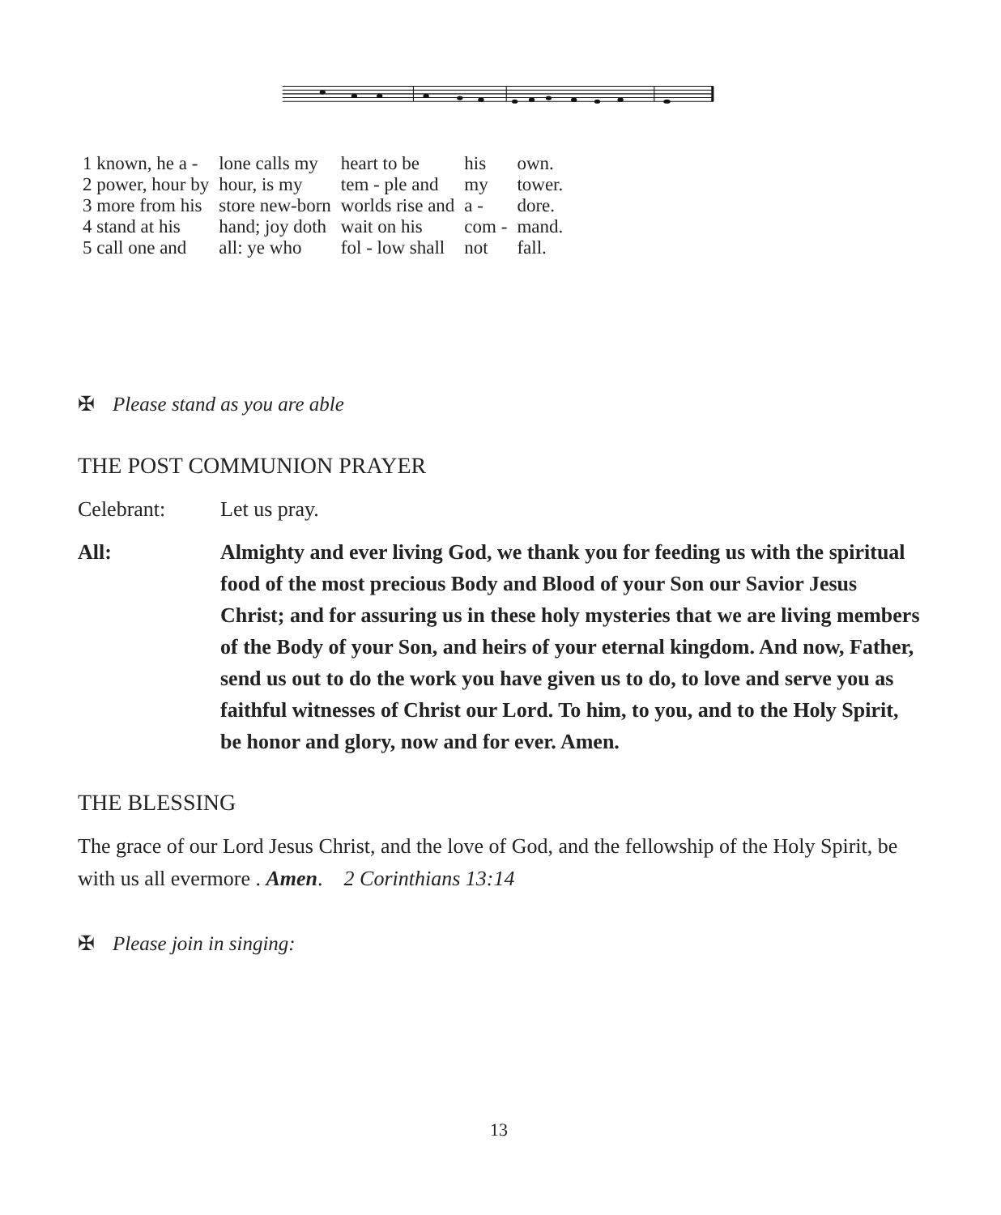| 1 known, he a - | lone calls my | heart to be | his | own. |
| 2 power, hour by | hour, is my | tem - ple and | my | tower. |
| 3 more from his | store new-born | worlds rise and | a - | dore. |
| 4 stand at his | hand; joy doth | wait on his | com - | mand. |
| 5 call one and | all: ye who | fol - low shall | not | fall. |
✠ Please stand as you are able
THE POST COMMUNION PRAYER
Celebrant: Let us pray.
All: Almighty and ever living God, we thank you for feeding us with the spiritual food of the most precious Body and Blood of your Son our Savior Jesus Christ; and for assuring us in these holy mysteries that we are living members of the Body of your Son, and heirs of your eternal kingdom. And now, Father, send us out to do the work you have given us to do, to love and serve you as faithful witnesses of Christ our Lord. To him, to you, and to the Holy Spirit, be honor and glory, now and for ever. Amen.
THE BLESSING
The grace of our Lord Jesus Christ, and the love of God, and the fellowship of the Holy Spirit, be with us all evermore . Amen. 2 Corinthians 13:14
✠ Please join in singing:
13